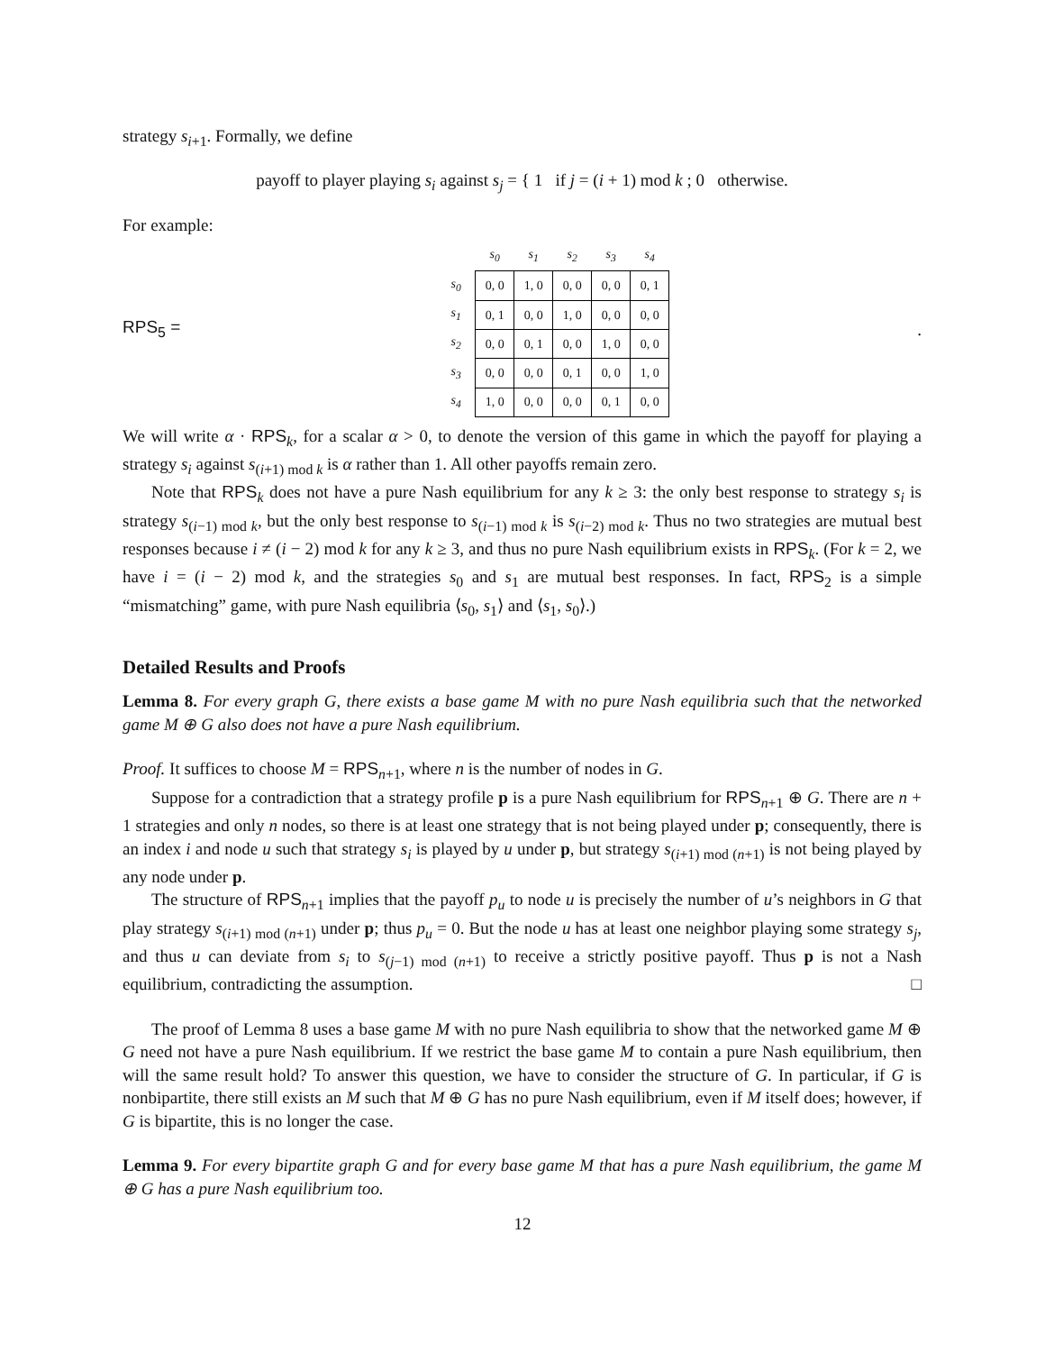strategy s<sub>i+1</sub>. Formally, we define
payoff to player playing s<sub>i</sub> against s<sub>j</sub> = { 1 if j = (i + 1) mod k ; 0 otherwise.
For example:
RPS<sub>5</sub> =
| | s<sub>0</sub> | s<sub>1</sub> | s<sub>2</sub> | s<sub>3</sub> | s<sub>4</sub> |
| --- | --- | --- | --- | --- | --- |
| s<sub>0</sub> | 0, 0 | 1, 0 | 0, 0 | 0, 0 | 0, 1 |
| s<sub>1</sub> | 0, 1 | 0, 0 | 1, 0 | 0, 0 | 0, 0 |
| s<sub>2</sub> | 0, 0 | 0, 1 | 0, 0 | 1, 0 | 0, 0 |
| s<sub>3</sub> | 0, 0 | 0, 0 | 0, 1 | 0, 0 | 1, 0 |
| s<sub>4</sub> | 1, 0 | 0, 0 | 0, 0 | 0, 1 | 0, 0 |
.
We will write α · RPS<sub>k</sub>, for a scalar α > 0, to denote the version of this game in which the payoff for playing a strategy s<sub>i</sub> against s<sub>(i+1) mod k</sub> is α rather than 1. All other payoffs remain zero.
Note that RPS<sub>k</sub> does not have a pure Nash equilibrium for any k ≥ 3: the only best response to strategy s<sub>i</sub> is strategy s<sub>(i−1) mod k</sub>, but the only best response to s<sub>(i−1) mod k</sub> is s<sub>(i−2) mod k</sub>. Thus no two strategies are mutual best responses because i ≠ (i − 2) mod k for any k ≥ 3, and thus no pure Nash equilibrium exists in RPS<sub>k</sub>. (For k = 2, we have i = (i − 2) mod k, and the strategies s<sub>0</sub> and s<sub>1</sub> are mutual best responses. In fact, RPS<sub>2</sub> is a simple “mismatching” game, with pure Nash equilibria ⟨s<sub>0</sub>, s<sub>1</sub>⟩ and ⟨s<sub>1</sub>, s<sub>0</sub>⟩.)
Detailed Results and Proofs
Lemma 8. For every graph G, there exists a base game M with no pure Nash equilibria such that the networked game M ⊕ G also does not have a pure Nash equilibrium.
Proof. It suffices to choose M = RPS<sub>n+1</sub>, where n is the number of nodes in G.
Suppose for a contradiction that a strategy profile p is a pure Nash equilibrium for RPS<sub>n+1</sub> ⊕ G. There are n + 1 strategies and only n nodes, so there is at least one strategy that is not being played under p; consequently, there is an index i and node u such that strategy s<sub>i</sub> is played by u under p, but strategy s<sub>(i+1) mod (n+1)</sub> is not being played by any node under p.
The structure of RPS<sub>n+1</sub> implies that the payoff p<sub>u</sub> to node u is precisely the number of u’s neighbors in G that play strategy s<sub>(i+1) mod (n+1)</sub> under p; thus p<sub>u</sub> = 0. But the node u has at least one neighbor playing some strategy s<sub>j</sub>, and thus u can deviate from s<sub>i</sub> to s<sub>(j−1) mod (n+1)</sub> to receive a strictly positive payoff. Thus p is not a Nash equilibrium, contradicting the assumption. □
The proof of Lemma 8 uses a base game M with no pure Nash equilibria to show that the networked game M ⊕ G need not have a pure Nash equilibrium. If we restrict the base game M to contain a pure Nash equilibrium, then will the same result hold? To answer this question, we have to consider the structure of G. In particular, if G is nonbipartite, there still exists an M such that M ⊕ G has no pure Nash equilibrium, even if M itself does; however, if G is bipartite, this is no longer the case.
Lemma 9. For every bipartite graph G and for every base game M that has a pure Nash equilibrium, the game M ⊕ G has a pure Nash equilibrium too.
12